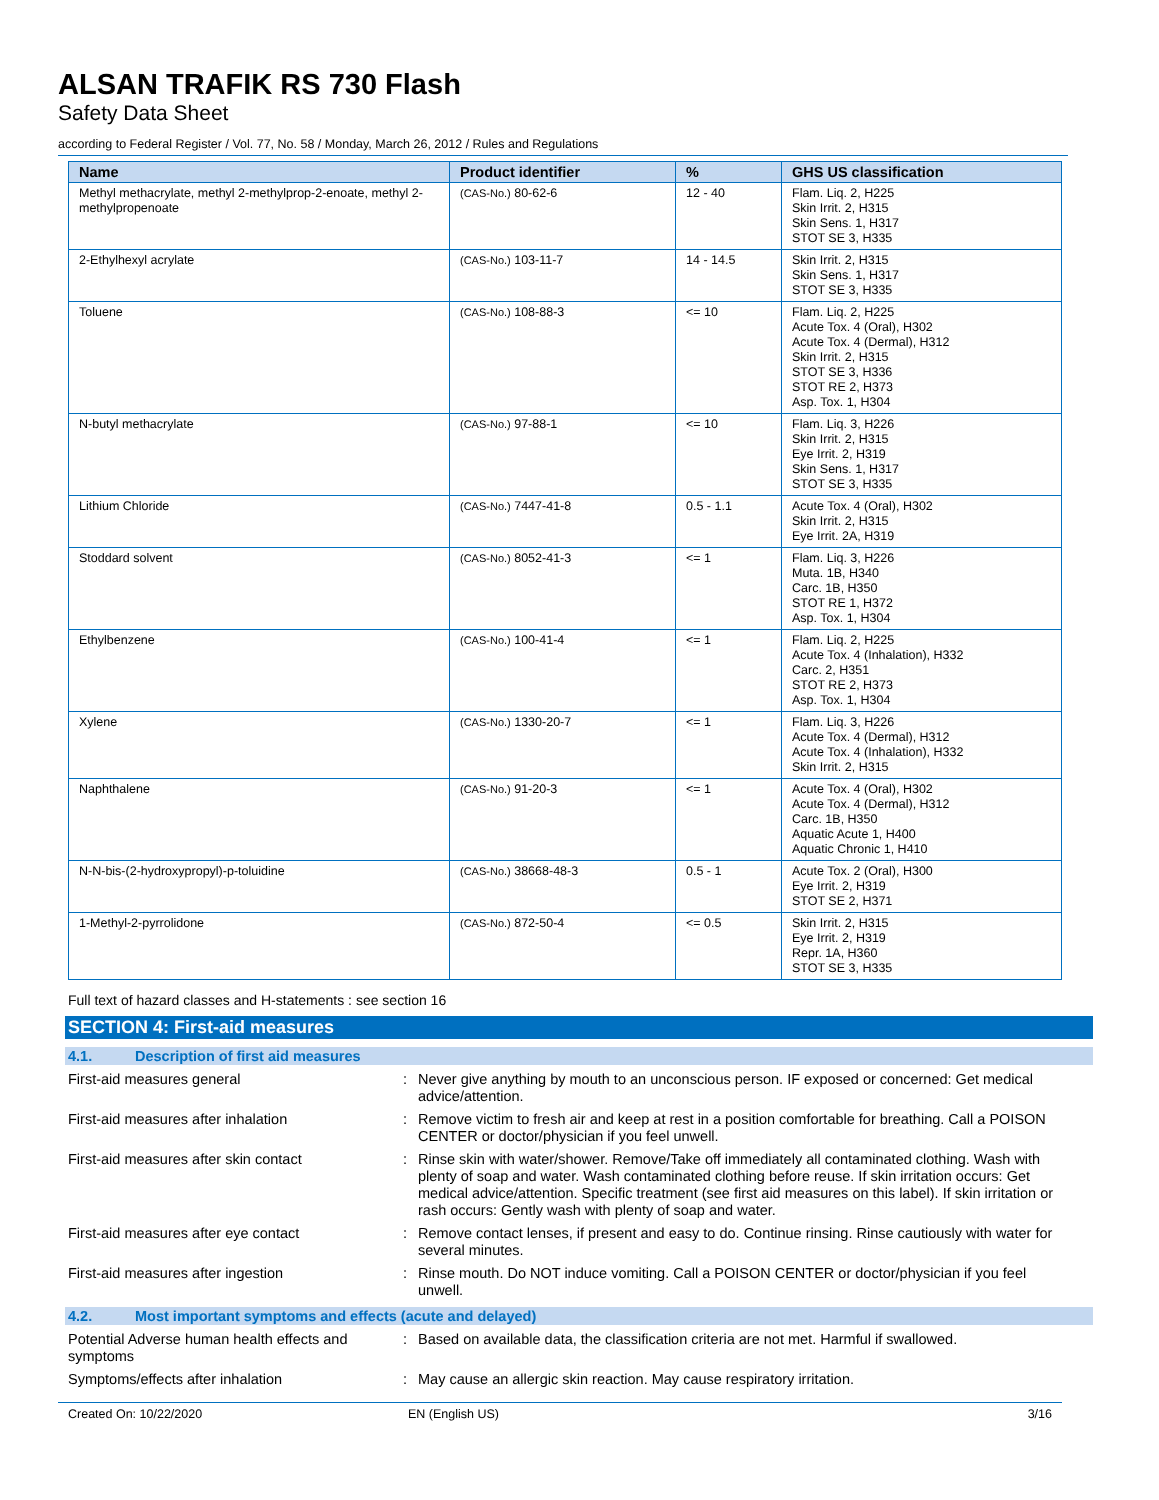ALSAN TRAFIK RS 730 Flash
Safety Data Sheet
according to Federal Register / Vol. 77, No. 58 / Monday, March 26, 2012 / Rules and Regulations
| Name | Product identifier | % | GHS US classification |
| --- | --- | --- | --- |
| Methyl methacrylate, methyl 2-methylprop-2-enoate, methyl 2-methylpropenoate | (CAS-No.) 80-62-6 | 12 - 40 | Flam. Liq. 2, H225 Skin Irrit. 2, H315 Skin Sens. 1, H317 STOT SE 3, H335 |
| 2-Ethylhexyl acrylate | (CAS-No.) 103-11-7 | 14 - 14.5 | Skin Irrit. 2, H315 Skin Sens. 1, H317 STOT SE 3, H335 |
| Toluene | (CAS-No.) 108-88-3 | <= 10 | Flam. Liq. 2, H225 Acute Tox. 4 (Oral), H302 Acute Tox. 4 (Dermal), H312 Skin Irrit. 2, H315 STOT SE 3, H336 STOT RE 2, H373 Asp. Tox. 1, H304 |
| N-butyl methacrylate | (CAS-No.) 97-88-1 | <= 10 | Flam. Liq. 3, H226 Skin Irrit. 2, H315 Eye Irrit. 2, H319 Skin Sens. 1, H317 STOT SE 3, H335 |
| Lithium Chloride | (CAS-No.) 7447-41-8 | 0.5 - 1.1 | Acute Tox. 4 (Oral), H302 Skin Irrit. 2, H315 Eye Irrit. 2A, H319 |
| Stoddard solvent | (CAS-No.) 8052-41-3 | <= 1 | Flam. Liq. 3, H226 Muta. 1B, H340 Carc. 1B, H350 STOT RE 1, H372 Asp. Tox. 1, H304 |
| Ethylbenzene | (CAS-No.) 100-41-4 | <= 1 | Flam. Liq. 2, H225 Acute Tox. 4 (Inhalation), H332 Carc. 2, H351 STOT RE 2, H373 Asp. Tox. 1, H304 |
| Xylene | (CAS-No.) 1330-20-7 | <= 1 | Flam. Liq. 3, H226 Acute Tox. 4 (Dermal), H312 Acute Tox. 4 (Inhalation), H332 Skin Irrit. 2, H315 |
| Naphthalene | (CAS-No.) 91-20-3 | <= 1 | Acute Tox. 4 (Oral), H302 Acute Tox. 4 (Dermal), H312 Carc. 1B, H350 Aquatic Acute 1, H400 Aquatic Chronic 1, H410 |
| N-N-bis-(2-hydroxypropyl)-p-toluidine | (CAS-No.) 38668-48-3 | 0.5 - 1 | Acute Tox. 2 (Oral), H300 Eye Irrit. 2, H319 STOT SE 2, H371 |
| 1-Methyl-2-pyrrolidone | (CAS-No.) 872-50-4 | <= 0.5 | Skin Irrit. 2, H315 Eye Irrit. 2, H319 Repr. 1A, H360 STOT SE 3, H335 |
Full text of hazard classes and H-statements : see section 16
SECTION 4: First-aid measures
4.1. Description of first aid measures
First-aid measures general : Never give anything by mouth to an unconscious person. IF exposed or concerned: Get medical advice/attention.
First-aid measures after inhalation : Remove victim to fresh air and keep at rest in a position comfortable for breathing. Call a POISON CENTER or doctor/physician if you feel unwell.
First-aid measures after skin contact : Rinse skin with water/shower. Remove/Take off immediately all contaminated clothing. Wash with plenty of soap and water. Wash contaminated clothing before reuse. If skin irritation occurs: Get medical advice/attention. Specific treatment (see first aid measures on this label). If skin irritation or rash occurs: Gently wash with plenty of soap and water.
First-aid measures after eye contact : Remove contact lenses, if present and easy to do. Continue rinsing. Rinse cautiously with water for several minutes.
First-aid measures after ingestion : Rinse mouth. Do NOT induce vomiting. Call a POISON CENTER or doctor/physician if you feel unwell.
4.2. Most important symptoms and effects (acute and delayed)
Potential Adverse human health effects and symptoms
: Based on available data, the classification criteria are not met. Harmful if swallowed.
Symptoms/effects after inhalation : May cause an allergic skin reaction. May cause respiratory irritation.
Created On: 10/22/2020 EN (English US) 3/16